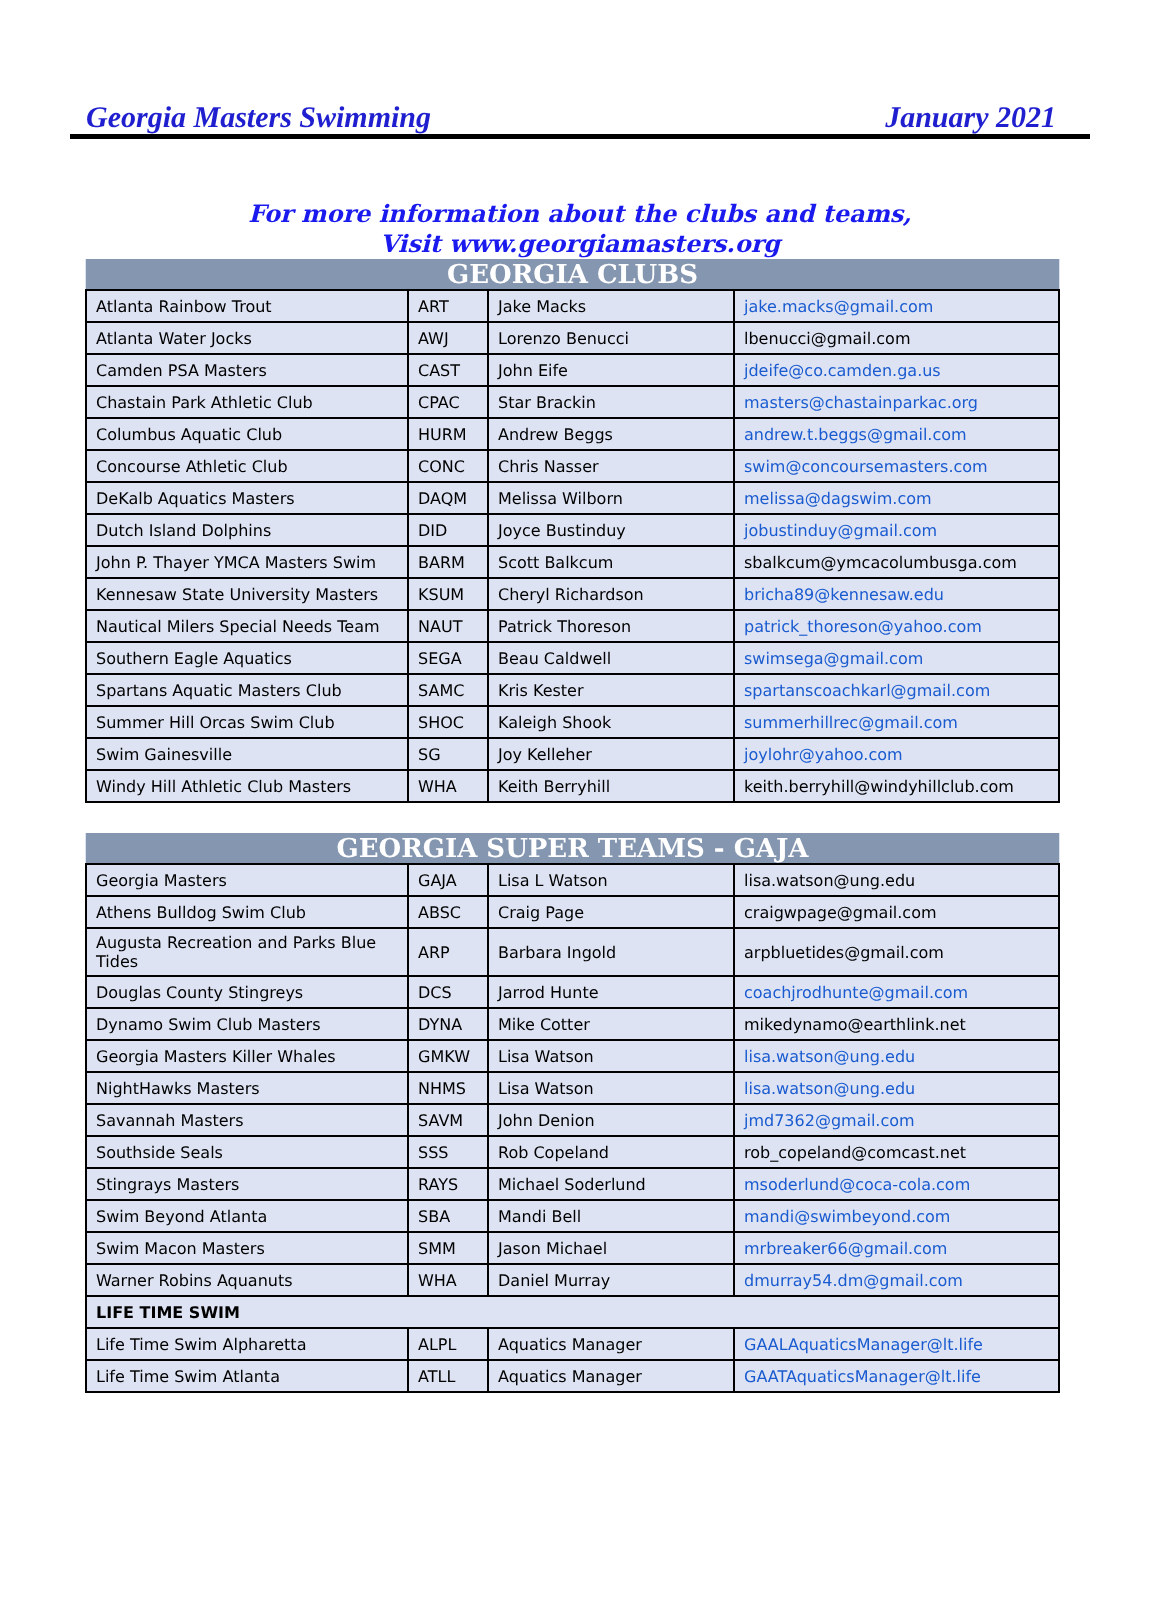Georgia Masters Swimming January 2021
For more information about the clubs and teams,
Visit www.georgiamasters.org
| GEORGIA CLUBS | | | |
| --- | --- | --- | --- |
| Atlanta Rainbow Trout | ART | Jake Macks | jake.macks@gmail.com |
| Atlanta Water Jocks | AWJ | Lorenzo Benucci | lbenucci@gmail.com |
| Camden PSA Masters | CAST | John Eife | jdeife@co.camden.ga.us |
| Chastain Park Athletic Club | CPAC | Star Brackin | masters@chastainparkac.org |
| Columbus Aquatic Club | HURM | Andrew Beggs | andrew.t.beggs@gmail.com |
| Concourse Athletic Club | CONC | Chris Nasser | swim@concoursemasters.com |
| DeKalb Aquatics Masters | DAQM | Melissa Wilborn | melissa@dagswim.com |
| Dutch Island Dolphins | DID | Joyce Bustinduy | jobustinduy@gmail.com |
| John P. Thayer YMCA Masters Swim | BARM | Scott Balkcum | sbalkcum@ymcacolumbusga.com |
| Kennesaw State University Masters | KSUM | Cheryl Richardson | bricha89@kennesaw.edu |
| Nautical Milers Special Needs Team | NAUT | Patrick Thoreson | patrick_thoreson@yahoo.com |
| Southern Eagle Aquatics | SEGA | Beau Caldwell | swimsega@gmail.com |
| Spartans Aquatic Masters Club | SAMC | Kris Kester | spartanscoachkarl@gmail.com |
| Summer Hill Orcas Swim Club | SHOC | Kaleigh Shook | summerhillrec@gmail.com |
| Swim Gainesville | SG | Joy Kelleher | joylohr@yahoo.com |
| Windy Hill Athletic Club Masters | WHA | Keith Berryhill | keith.berryhill@windyhillclub.com |
| GEORGIA SUPER TEAMS - GAJA | | | |
| --- | --- | --- | --- |
| Georgia Masters | GAJA | Lisa L Watson | lisa.watson@ung.edu |
| Athens Bulldog Swim Club | ABSC | Craig Page | craigwpage@gmail.com |
| Augusta Recreation and Parks Blue Tides | ARP | Barbara Ingold | arpbluetides@gmail.com |
| Douglas County Stingreys | DCS | Jarrod Hunte | coachjrodhunte@gmail.com |
| Dynamo Swim Club Masters | DYNA | Mike Cotter | mikedynamo@earthlink.net |
| Georgia Masters Killer Whales | GMKW | Lisa Watson | lisa.watson@ung.edu |
| NightHawks Masters | NHMS | Lisa Watson | lisa.watson@ung.edu |
| Savannah Masters | SAVM | John Denion | jmd7362@gmail.com |
| Southside Seals | SSS | Rob Copeland | rob_copeland@comcast.net |
| Stingrays Masters | RAYS | Michael Soderlund | msoderlund@coca-cola.com |
| Swim Beyond Atlanta | SBA | Mandi Bell | mandi@swimbeyond.com |
| Swim Macon Masters | SMM | Jason Michael | mrbreaker66@gmail.com |
| Warner Robins Aquanuts | WHA | Daniel Murray | dmurray54.dm@gmail.com |
| LIFE TIME SWIM | | | |
| Life Time Swim Alpharetta | ALPL | Aquatics Manager | GAALAquaticsManager@lt.life |
| Life Time Swim Atlanta | ATLL | Aquatics Manager | GAATAquaticsManager@lt.life |